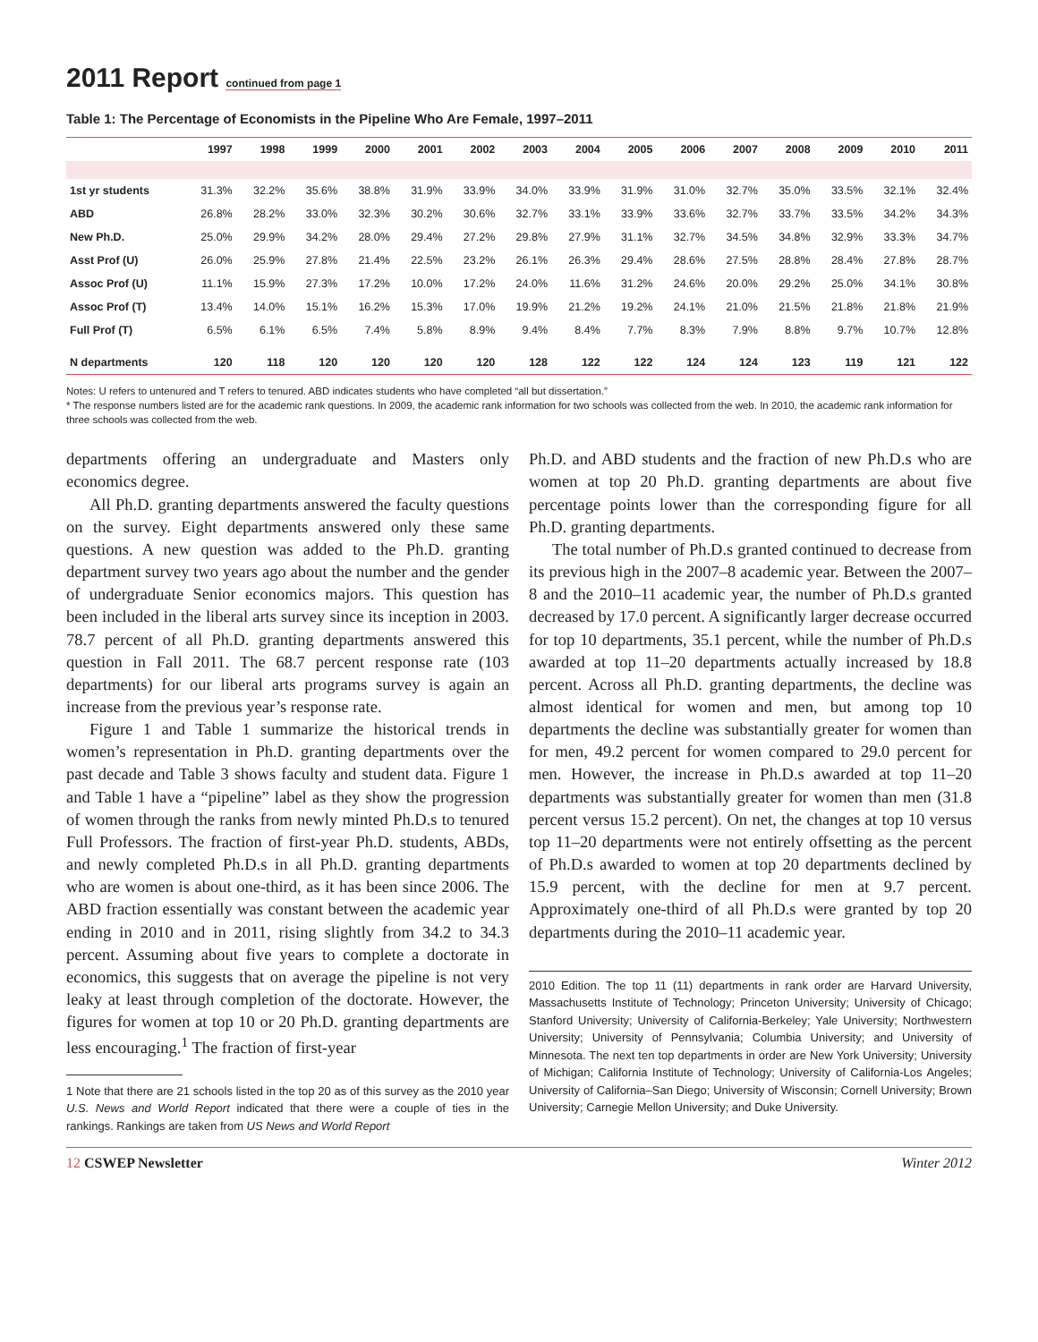2011 Report continued from page 1
Table 1: The Percentage of Economists in the Pipeline Who Are Female, 1997–2011
| | 1997 | 1998 | 1999 | 2000 | 2001 | 2002 | 2003 | 2004 | 2005 | 2006 | 2007 | 2008 | 2009 | 2010 | 2011 |
| --- | --- | --- | --- | --- | --- | --- | --- | --- | --- | --- | --- | --- | --- | --- | --- |
| 1st yr students | 31.3% | 32.2% | 35.6% | 38.8% | 31.9% | 33.9% | 34.0% | 33.9% | 31.9% | 31.0% | 32.7% | 35.0% | 33.5% | 32.1% | 32.4% |
| ABD | 26.8% | 28.2% | 33.0% | 32.3% | 30.2% | 30.6% | 32.7% | 33.1% | 33.9% | 33.6% | 32.7% | 33.7% | 33.5% | 34.2% | 34.3% |
| New Ph.D. | 25.0% | 29.9% | 34.2% | 28.0% | 29.4% | 27.2% | 29.8% | 27.9% | 31.1% | 32.7% | 34.5% | 34.8% | 32.9% | 33.3% | 34.7% |
| Asst Prof (U) | 26.0% | 25.9% | 27.8% | 21.4% | 22.5% | 23.2% | 26.1% | 26.3% | 29.4% | 28.6% | 27.5% | 28.8% | 28.4% | 27.8% | 28.7% |
| Assoc Prof (U) | 11.1% | 15.9% | 27.3% | 17.2% | 10.0% | 17.2% | 24.0% | 11.6% | 31.2% | 24.6% | 20.0% | 29.2% | 25.0% | 34.1% | 30.8% |
| Assoc Prof (T) | 13.4% | 14.0% | 15.1% | 16.2% | 15.3% | 17.0% | 19.9% | 21.2% | 19.2% | 24.1% | 21.0% | 21.5% | 21.8% | 21.8% | 21.9% |
| Full Prof (T) | 6.5% | 6.1% | 6.5% | 7.4% | 5.8% | 8.9% | 9.4% | 8.4% | 7.7% | 8.3% | 7.9% | 8.8% | 9.7% | 10.7% | 12.8% |
| N departments | 120 | 118 | 120 | 120 | 120 | 120 | 128 | 122 | 122 | 124 | 124 | 123 | 119 | 121 | 122 |
Notes: U refers to untenured and T refers to tenured. ABD indicates students who have completed “all but dissertation.”
* The response numbers listed are for the academic rank questions. In 2009, the academic rank information for two schools was collected from the web. In 2010, the academic rank information for three schools was collected from the web.
departments offering an undergraduate and Masters only economics degree.
All Ph.D. granting departments answered the faculty questions on the survey. Eight departments answered only these same questions. A new question was added to the Ph.D. granting department survey two years ago about the number and the gender of undergraduate Senior economics majors. This question has been included in the liberal arts survey since its inception in 2003. 78.7 percent of all Ph.D. granting departments answered this question in Fall 2011. The 68.7 percent response rate (103 departments) for our liberal arts programs survey is again an increase from the previous year’s response rate.
Figure 1 and Table 1 summarize the historical trends in women’s representation in Ph.D. granting departments over the past decade and Table 3 shows faculty and student data. Figure 1 and Table 1 have a “pipeline” label as they show the progression of women through the ranks from newly minted Ph.D.s to tenured Full Professors. The fraction of first-year Ph.D. students, ABDs, and newly completed Ph.D.s in all Ph.D. granting departments who are women is about one-third, as it has been since 2006. The ABD fraction essentially was constant between the academic year ending in 2010 and in 2011, rising slightly from 34.2 to 34.3 percent. Assuming about five years to complete a doctorate in economics, this suggests that on average the pipeline is not very leaky at least through completion of the doctorate. However, the figures for women at top 10 or 20 Ph.D. granting departments are less encouraging.<sup>1</sup> The fraction of first-year
1 Note that there are 21 schools listed in the top 20 as of this survey as the 2010 year U.S. News and World Report indicated that there were a couple of ties in the rankings. Rankings are taken from US News and World Report
Ph.D. and ABD students and the fraction of new Ph.D.s who are women at top 20 Ph.D. granting departments are about five percentage points lower than the corresponding figure for all Ph.D. granting departments.
The total number of Ph.D.s granted continued to decrease from its previous high in the 2007–8 academic year. Between the 2007–8 and the 2010–11 academic year, the number of Ph.D.s granted decreased by 17.0 percent. A significantly larger decrease occurred for top 10 departments, 35.1 percent, while the number of Ph.D.s awarded at top 11–20 departments actually increased by 18.8 percent. Across all Ph.D. granting departments, the decline was almost identical for women and men, but among top 10 departments the decline was substantially greater for women than for men, 49.2 percent for women compared to 29.0 percent for men. However, the increase in Ph.D.s awarded at top 11–20 departments was substantially greater for women than men (31.8 percent versus 15.2 percent). On net, the changes at top 10 versus top 11–20 departments were not entirely offsetting as the percent of Ph.D.s awarded to women at top 20 departments declined by 15.9 percent, with the decline for men at 9.7 percent. Approximately one-third of all Ph.D.s were granted by top 20 departments during the 2010–11 academic year.
2010 Edition. The top 11 (11) departments in rank order are Harvard University, Massachusetts Institute of Technology; Princeton University; University of Chicago; Stanford University; University of California-Berkeley; Yale University; Northwestern University; University of Pennsylvania; Columbia University; and University of Minnesota. The next ten top departments in order are New York University; University of Michigan; California Institute of Technology; University of California-Los Angeles; University of California–San Diego; University of Wisconsin; Cornell University; Brown University; Carnegie Mellon University; and Duke University.
12 CSWEP Newsletter Winter 2012